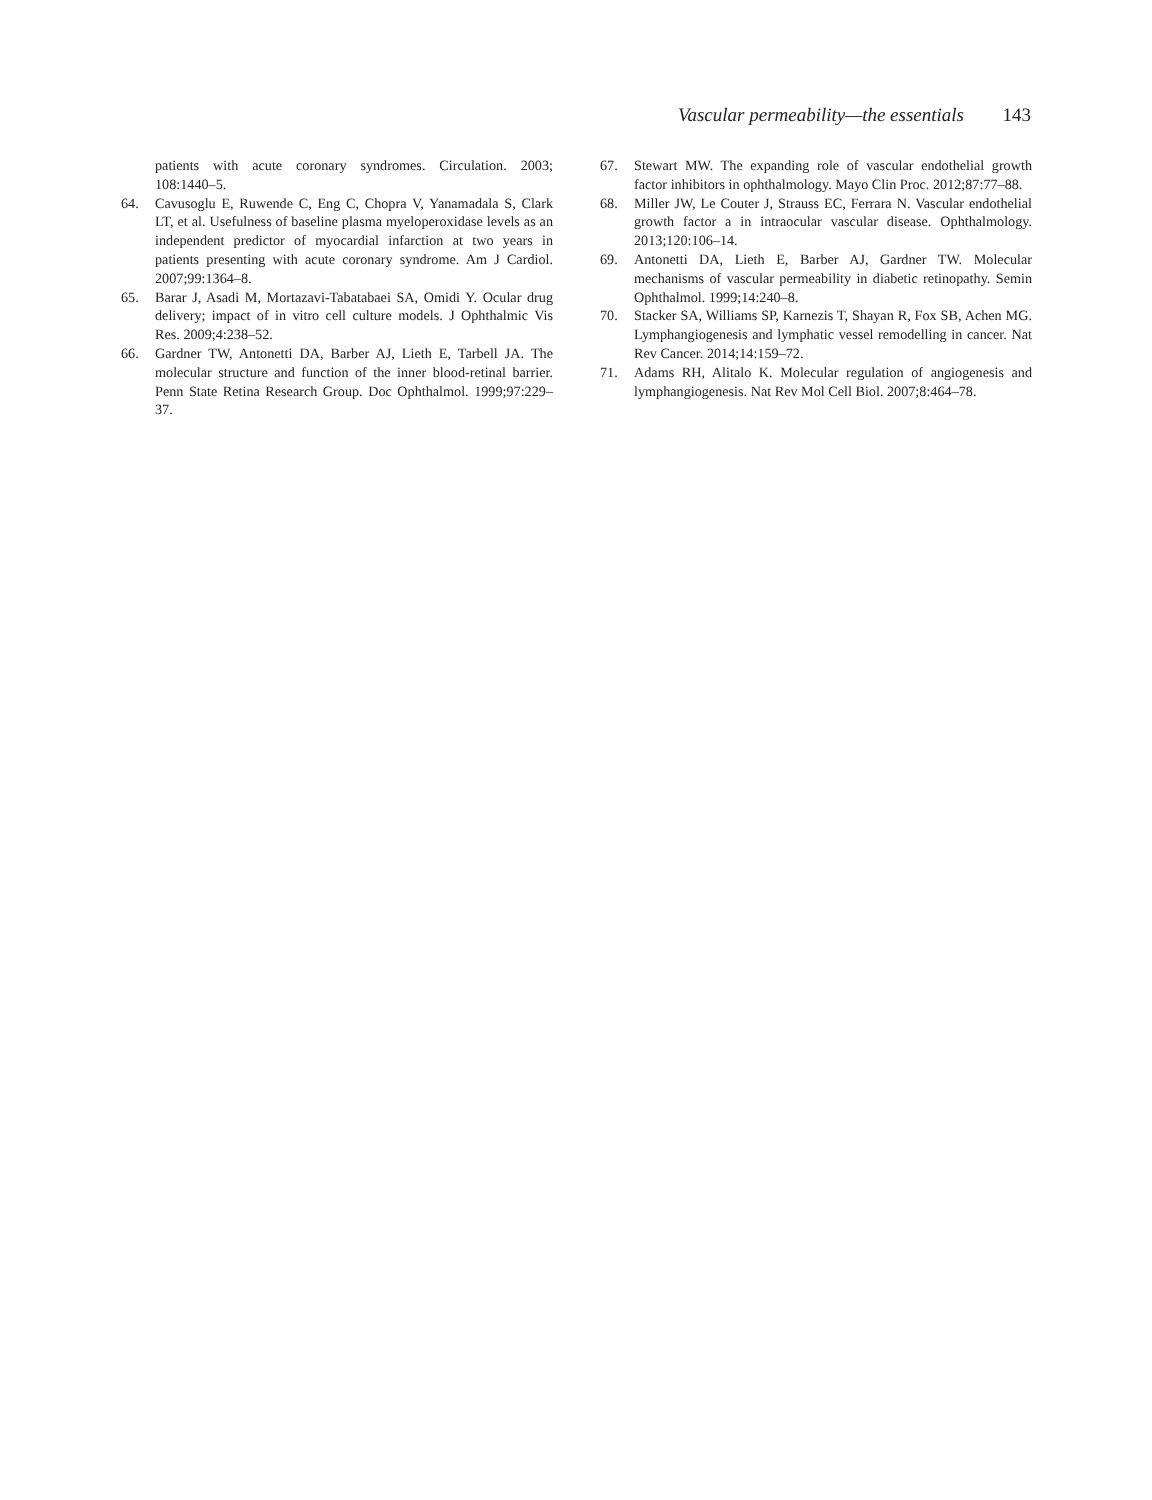Vascular permeability—the essentials 143
patients with acute coronary syndromes. Circulation. 2003; 108:1440–5.
64. Cavusoglu E, Ruwende C, Eng C, Chopra V, Yanamadala S, Clark LT, et al. Usefulness of baseline plasma myeloperoxidase levels as an independent predictor of myocardial infarction at two years in patients presenting with acute coronary syndrome. Am J Cardiol. 2007;99:1364–8.
65. Barar J, Asadi M, Mortazavi-Tabatabaei SA, Omidi Y. Ocular drug delivery; impact of in vitro cell culture models. J Ophthalmic Vis Res. 2009;4:238–52.
66. Gardner TW, Antonetti DA, Barber AJ, Lieth E, Tarbell JA. The molecular structure and function of the inner blood-retinal barrier. Penn State Retina Research Group. Doc Ophthalmol. 1999;97:229–37.
67. Stewart MW. The expanding role of vascular endothelial growth factor inhibitors in ophthalmology. Mayo Clin Proc. 2012;87:77–88.
68. Miller JW, Le Couter J, Strauss EC, Ferrara N. Vascular endothelial growth factor a in intraocular vascular disease. Ophthalmology. 2013;120:106–14.
69. Antonetti DA, Lieth E, Barber AJ, Gardner TW. Molecular mechanisms of vascular permeability in diabetic retinopathy. Semin Ophthalmol. 1999;14:240–8.
70. Stacker SA, Williams SP, Karnezis T, Shayan R, Fox SB, Achen MG. Lymphangiogenesis and lymphatic vessel remodelling in cancer. Nat Rev Cancer. 2014;14:159–72.
71. Adams RH, Alitalo K. Molecular regulation of angiogenesis and lymphangiogenesis. Nat Rev Mol Cell Biol. 2007;8:464–78.